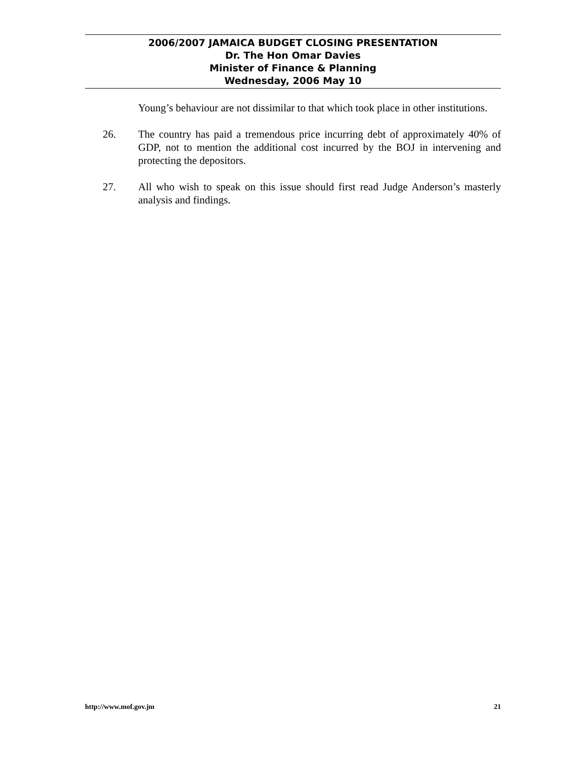2006/2007 JAMAICA BUDGET CLOSING PRESENTATION
Dr. The Hon Omar Davies
Minister of Finance & Planning
Wednesday, 2006 May 10
Young’s behaviour are not dissimilar to that which took place in other institutions.
26. The country has paid a tremendous price incurring debt of approximately 40% of GDP, not to mention the additional cost incurred by the BOJ in intervening and protecting the depositors.
27. All who wish to speak on this issue should first read Judge Anderson’s masterly analysis and findings.
http://www.mof.gov.jm 21